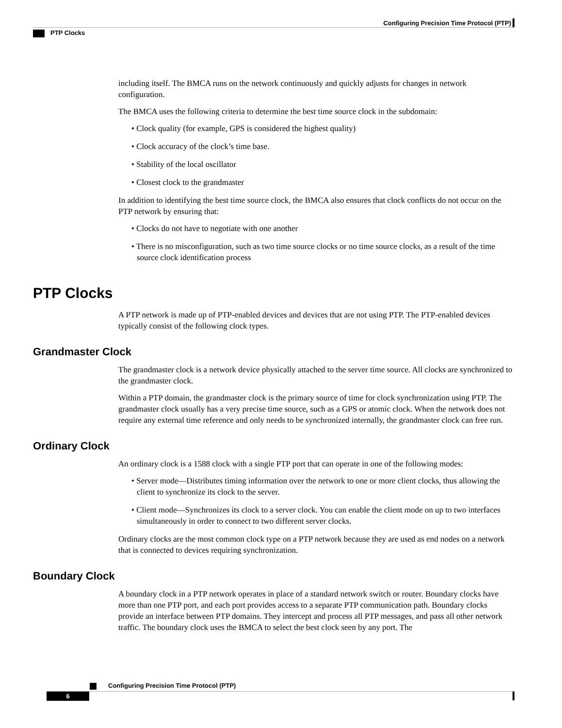Configuring Precision Time Protocol (PTP)
PTP Clocks
including itself. The BMCA runs on the network continuously and quickly adjusts for changes in network configuration.
The BMCA uses the following criteria to determine the best time source clock in the subdomain:
• Clock quality (for example, GPS is considered the highest quality)
• Clock accuracy of the clock’s time base.
• Stability of the local oscillator
• Closest clock to the grandmaster
In addition to identifying the best time source clock, the BMCA also ensures that clock conflicts do not occur on the PTP network by ensuring that:
• Clocks do not have to negotiate with one another
• There is no misconfiguration, such as two time source clocks or no time source clocks, as a result of the time source clock identification process
PTP Clocks
A PTP network is made up of PTP-enabled devices and devices that are not using PTP. The PTP-enabled devices typically consist of the following clock types.
Grandmaster Clock
The grandmaster clock is a network device physically attached to the server time source. All clocks are synchronized to the grandmaster clock.
Within a PTP domain, the grandmaster clock is the primary source of time for clock synchronization using PTP. The grandmaster clock usually has a very precise time source, such as a GPS or atomic clock. When the network does not require any external time reference and only needs to be synchronized internally, the grandmaster clock can free run.
Ordinary Clock
An ordinary clock is a 1588 clock with a single PTP port that can operate in one of the following modes:
• Server mode—Distributes timing information over the network to one or more client clocks, thus allowing the client to synchronize its clock to the server.
• Client mode—Synchronizes its clock to a server clock. You can enable the client mode on up to two interfaces simultaneously in order to connect to two different server clocks.
Ordinary clocks are the most common clock type on a PTP network because they are used as end nodes on a network that is connected to devices requiring synchronization.
Boundary Clock
A boundary clock in a PTP network operates in place of a standard network switch or router. Boundary clocks have more than one PTP port, and each port provides access to a separate PTP communication path. Boundary clocks provide an interface between PTP domains. They intercept and process all PTP messages, and pass all other network traffic. The boundary clock uses the BMCA to select the best clock seen by any port. The
Configuring Precision Time Protocol (PTP)
6